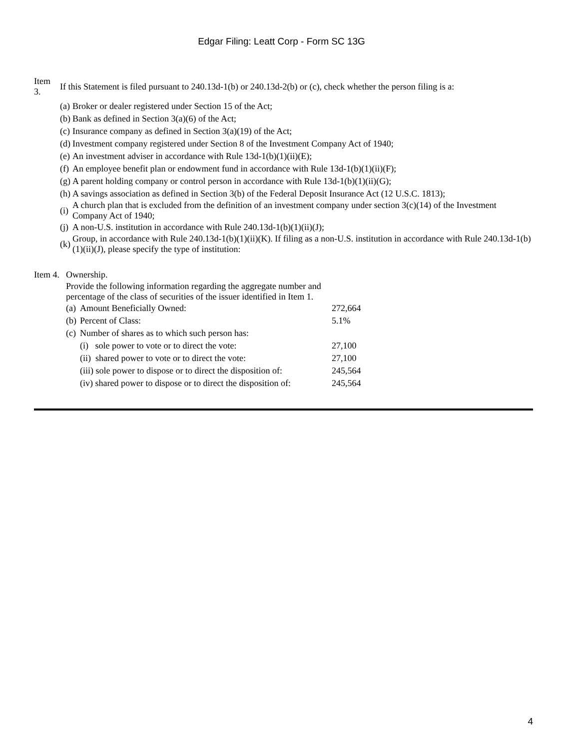Edgar Filing: Leatt Corp - Form SC 13G
| Item 3. | If this Statement is filed pursuant to 240.13d-1(b) or 240.13d-2(b) or (c), check whether the person filing is a: |
| (a) | Broker or dealer registered under Section 15 of the Act; |
| (b) | Bank as defined in Section 3(a)(6) of the Act; |
| (c) | Insurance company as defined in Section 3(a)(19) of the Act; |
| (d) | Investment company registered under Section 8 of the Investment Company Act of 1940; |
| (e) | An investment adviser in accordance with Rule 13d-1(b)(1)(ii)(E); |
| (f) | An employee benefit plan or endowment fund in accordance with Rule 13d-1(b)(1)(ii)(F); |
| (g) | A parent holding company or control person in accordance with Rule 13d-1(b)(1)(ii)(G); |
| (h) | A savings association as defined in Section 3(b) of the Federal Deposit Insurance Act (12 U.S.C. 1813); |
| (i) | A church plan that is excluded from the definition of an investment company under section 3(c)(14) of the Investment Company Act of 1940; |
| (j) | A non-U.S. institution in accordance with Rule 240.13d-1(b)(1)(ii)(J); |
| (k) | Group, in accordance with Rule 240.13d-1(b)(1)(ii)(K). If filing as a non-U.S. institution in accordance with Rule 240.13d-1(b)(1)(ii)(J), please specify the type of institution: |
| Item 4. | Ownership. | | |
| | Provide the following information regarding the aggregate number and percentage of the class of securities of the issuer identified in Item 1. | | |
| | (a) | Amount Beneficially Owned: | 272,664 |
| | (b) | Percent of Class: | 5.1% |
| | (c) | Number of shares as to which such person has: | |
| | | (i) sole power to vote or to direct the vote: | 27,100 |
| | | (ii) shared power to vote or to direct the vote: | 27,100 |
| | | (iii) sole power to dispose or to direct the disposition of: | 245,564 |
| | | (iv) shared power to dispose or to direct the disposition of: | 245,564 |
4